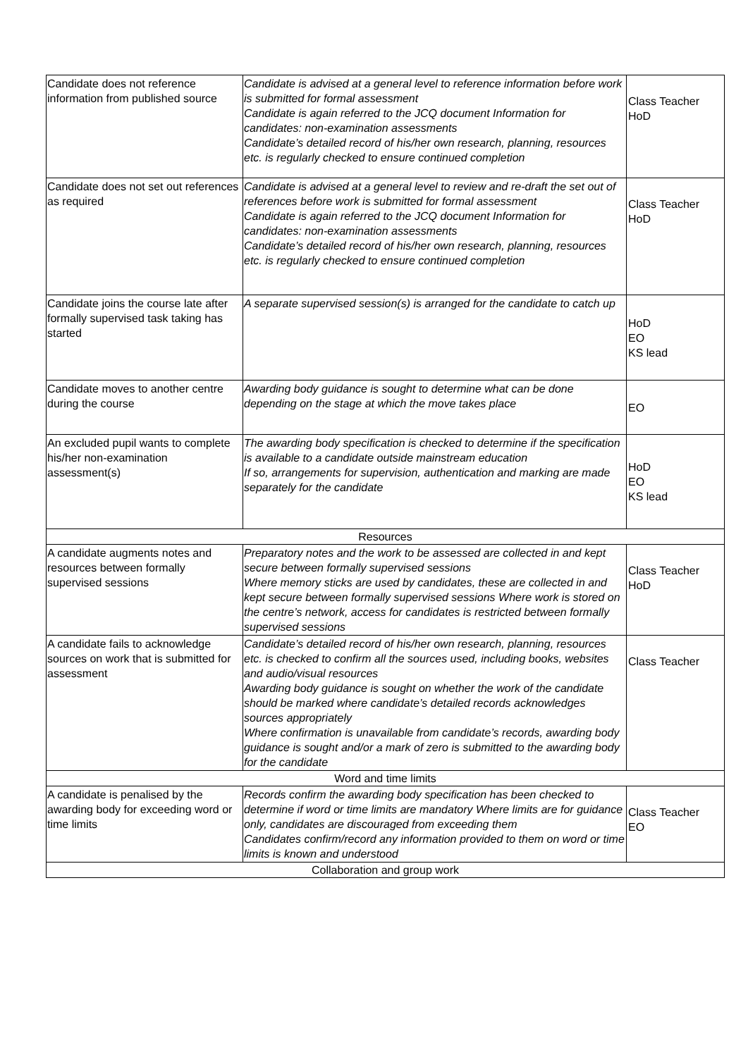| Candidate does not reference information from published source | Candidate is advised at a general level to reference information before work is submitted for formal assessment Candidate is again referred to the JCQ document Information for candidates: non-examination assessments Candidate’s detailed record of his/her own research, planning, resources etc. is regularly checked to ensure continued completion | Class Teacher HoD |
| Candidate does not set out references as required | Candidate is advised at a general level to review and re-draft the set out of references before work is submitted for formal assessment Candidate is again referred to the JCQ document Information for candidates: non-examination assessments Candidate’s detailed record of his/her own research, planning, resources etc. is regularly checked to ensure continued completion | Class Teacher HoD |
| Candidate joins the course late after formally supervised task taking has started | A separate supervised session(s) is arranged for the candidate to catch up | HoD EO KS lead |
| Candidate moves to another centre during the course | Awarding body guidance is sought to determine what can be done depending on the stage at which the move takes place | EO |
| An excluded pupil wants to complete his/her non-examination assessment(s) | The awarding body specification is checked to determine if the specification is available to a candidate outside mainstream education If so, arrangements for supervision, authentication and marking are made separately for the candidate | HoD EO KS lead |
| Resources | | |
| A candidate augments notes and resources between formally supervised sessions | Preparatory notes and the work to be assessed are collected in and kept secure between formally supervised sessions Where memory sticks are used by candidates, these are collected in and kept secure between formally supervised sessions Where work is stored on the centre’s network, access for candidates is restricted between formally supervised sessions | Class Teacher HoD |
| A candidate fails to acknowledge sources on work that is submitted for assessment | Candidate’s detailed record of his/her own research, planning, resources etc. is checked to confirm all the sources used, including books, websites and audio/visual resources Awarding body guidance is sought on whether the work of the candidate should be marked where candidate’s detailed records acknowledges sources appropriately Where confirmation is unavailable from candidate’s records, awarding body guidance is sought and/or a mark of zero is submitted to the awarding body for the candidate | Class Teacher |
| Word and time limits | | |
| A candidate is penalised by the awarding body for exceeding word or time limits | Records confirm the awarding body specification has been checked to determine if word or time limits are mandatory Where limits are for guidance only, candidates are discouraged from exceeding them Candidates confirm/record any information provided to them on word or time limits is known and understood | Class Teacher EO |
| Collaboration and group work | | |